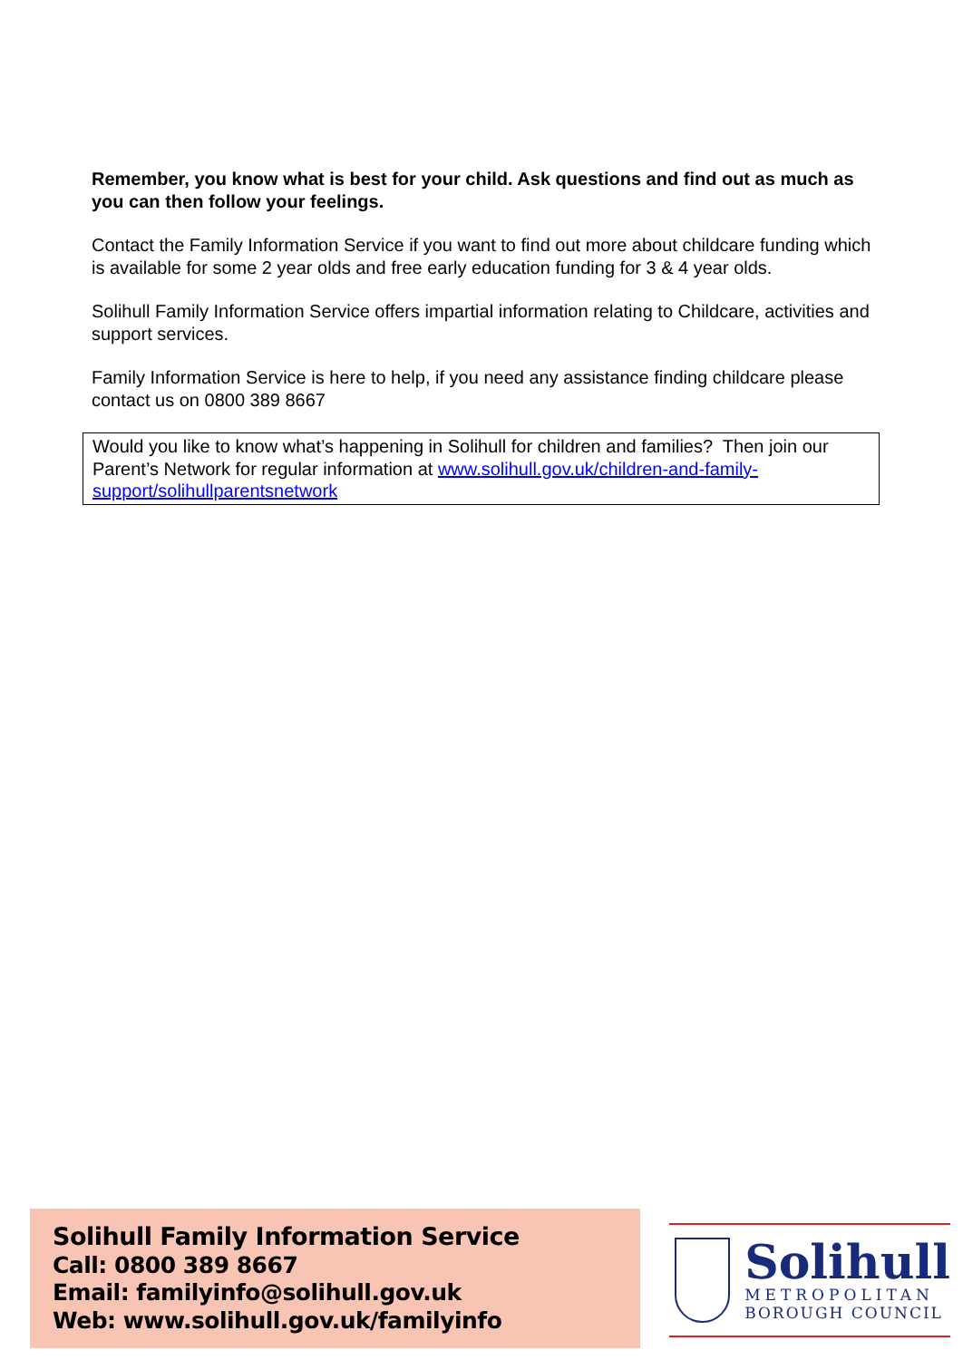Remember, you know what is best for your child. Ask questions and find out as much as you can then follow your feelings.
Contact the Family Information Service if you want to find out more about childcare funding which is available for some 2 year olds and free early education funding for 3 & 4 year olds.
Solihull Family Information Service offers impartial information relating to Childcare, activities and support services.
Family Information Service is here to help, if you need any assistance finding childcare please contact us on 0800 389 8667
Would you like to know what’s happening in Solihull for children and families? Then join our Parent’s Network for regular information at www.solihull.gov.uk/children-and-family-support/solihullparentsnetwork
Solihull Family Information Service
Call: 0800 389 8667
Email: familyinfo@solihull.gov.uk
Web: www.solihull.gov.uk/familyinfo
Solihull
METROPOLITAN
BOROUGH COUNCIL